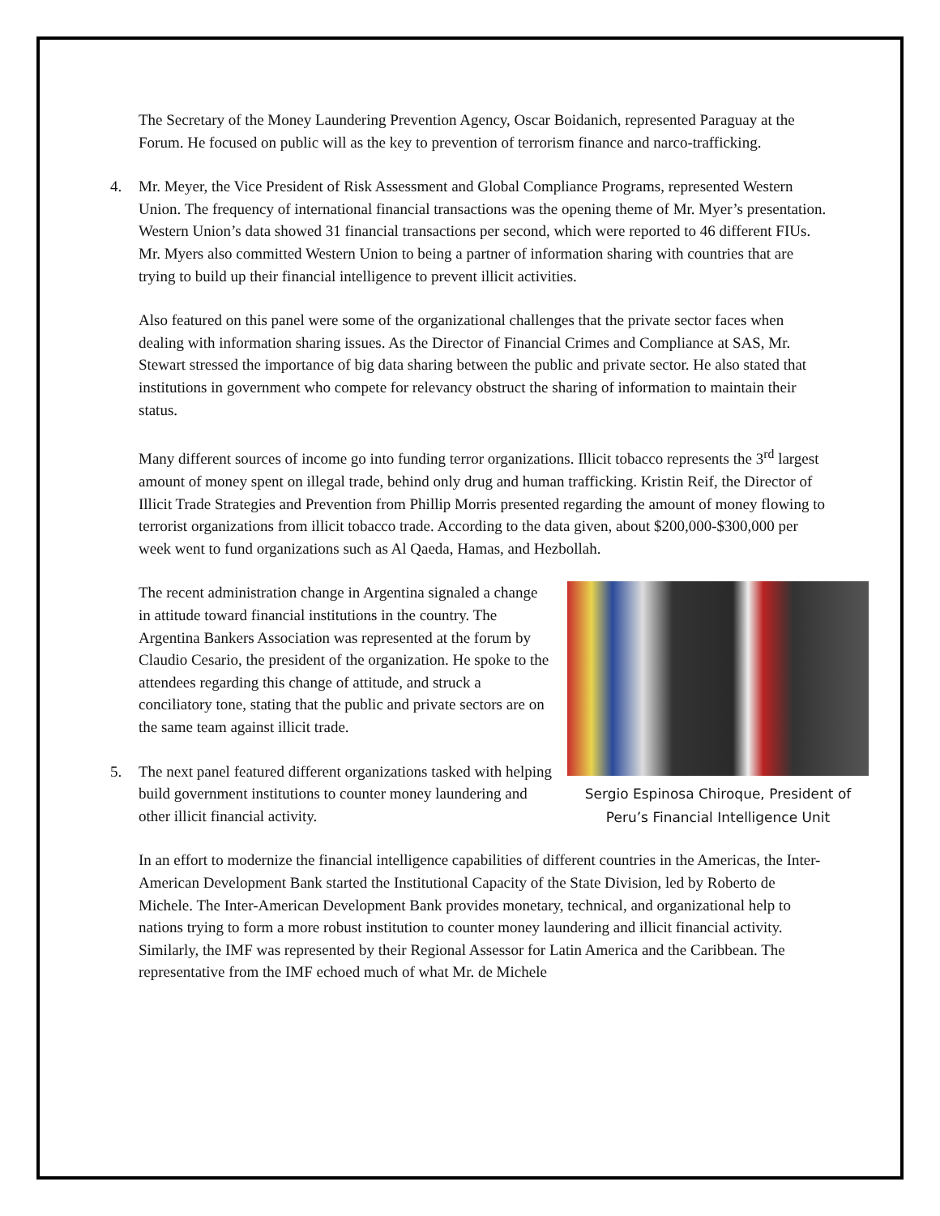The Secretary of the Money Laundering Prevention Agency, Oscar Boidanich, represented Paraguay at the Forum. He focused on public will as the key to prevention of terrorism finance and narco-trafficking.
4. Mr. Meyer, the Vice President of Risk Assessment and Global Compliance Programs, represented Western Union. The frequency of international financial transactions was the opening theme of Mr. Myer’s presentation. Western Union’s data showed 31 financial transactions per second, which were reported to 46 different FIUs. Mr. Myers also committed Western Union to being a partner of information sharing with countries that are trying to build up their financial intelligence to prevent illicit activities.
Also featured on this panel were some of the organizational challenges that the private sector faces when dealing with information sharing issues. As the Director of Financial Crimes and Compliance at SAS, Mr. Stewart stressed the importance of big data sharing between the public and private sector. He also stated that institutions in government who compete for relevancy obstruct the sharing of information to maintain their status.
Many different sources of income go into funding terror organizations. Illicit tobacco represents the 3<sup>rd</sup> largest amount of money spent on illegal trade, behind only drug and human trafficking. Kristin Reif, the Director of Illicit Trade Strategies and Prevention from Phillip Morris presented regarding the amount of money flowing to terrorist organizations from illicit tobacco trade. According to the data given, about $200,000-$300,000 per week went to fund organizations such as Al Qaeda, Hamas, and Hezbollah.
Sergio Espinosa Chiroque, President of
Peru’s Financial Intelligence Unit
The recent administration change in Argentina signaled a change in attitude toward financial institutions in the country. The Argentina Bankers Association was represented at the forum by Claudio Cesario, the president of the organization. He spoke to the attendees regarding this change of attitude, and struck a conciliatory tone, stating that the public and private sectors are on the same team against illicit trade.
5. The next panel featured different organizations tasked with helping build government institutions to counter money laundering and other illicit financial activity.
In an effort to modernize the financial intelligence capabilities of different countries in the Americas, the Inter-American Development Bank started the Institutional Capacity of the State Division, led by Roberto de Michele. The Inter-American Development Bank provides monetary, technical, and organizational help to nations trying to form a more robust institution to counter money laundering and illicit financial activity. Similarly, the IMF was represented by their Regional Assessor for Latin America and the Caribbean. The representative from the IMF echoed much of what Mr. de Michele